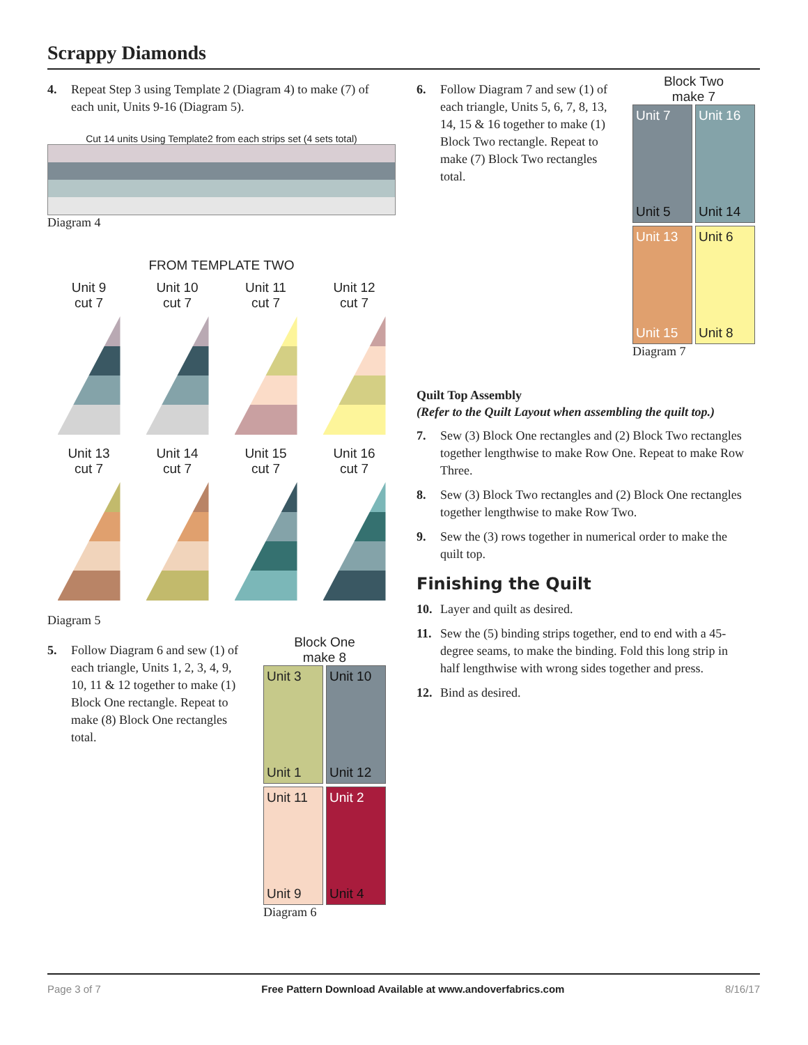Scrappy Diamonds
4. Repeat Step 3 using Template 2 (Diagram 4) to make (7) of each unit, Units 9-16 (Diagram 5).
Cut 14 units Using Template2 from each strips set (4 sets total)
Diagram 4
FROM TEMPLATE TWO
Unit 9
cut 7
Unit 10
cut 7
Unit 11
cut 7
Unit 12
cut 7
Unit 13
cut 7
Unit 14
cut 7
Unit 15
cut 7
Unit 16
cut 7
Diagram 5
5. Follow Diagram 6 and sew (1) of each triangle, Units 1, 2, 3, 4, 9, 10, 11 & 12 together to make (1) Block One rectangle. Repeat to make (8) Block One rectangles total.
Block One
make 8
Unit 3
Unit 1
Unit 10
Unit 12
Unit 11
Unit 9
Unit 2
Unit 4
Diagram 6
6. Follow Diagram 7 and sew (1) of each triangle, Units 5, 6, 7, 8, 13, 14, 15 & 16 together to make (1) Block Two rectangle. Repeat to make (7) Block Two rectangles total.
Block Two
make 7
Unit 7
Unit 5
Unit 16
Unit 14
Unit 13
Unit 15
Unit 6
Unit 8
Diagram 7
Quilt Top Assembly
(Refer to the Quilt Layout when assembling the quilt top.)
7. Sew (3) Block One rectangles and (2) Block Two rectangles together lengthwise to make Row One. Repeat to make Row Three.
8. Sew (3) Block Two rectangles and (2) Block One rectangles together lengthwise to make Row Two.
9. Sew the (3) rows together in numerical order to make the quilt top.
Finishing the Quilt
10. Layer and quilt as desired.
11. Sew the (5) binding strips together, end to end with a 45-degree seams, to make the binding. Fold this long strip in half lengthwise with wrong sides together and press.
12. Bind as desired.
Page 3 of 7 Free Pattern Download Available at www.andoverfabrics.com 8/16/17